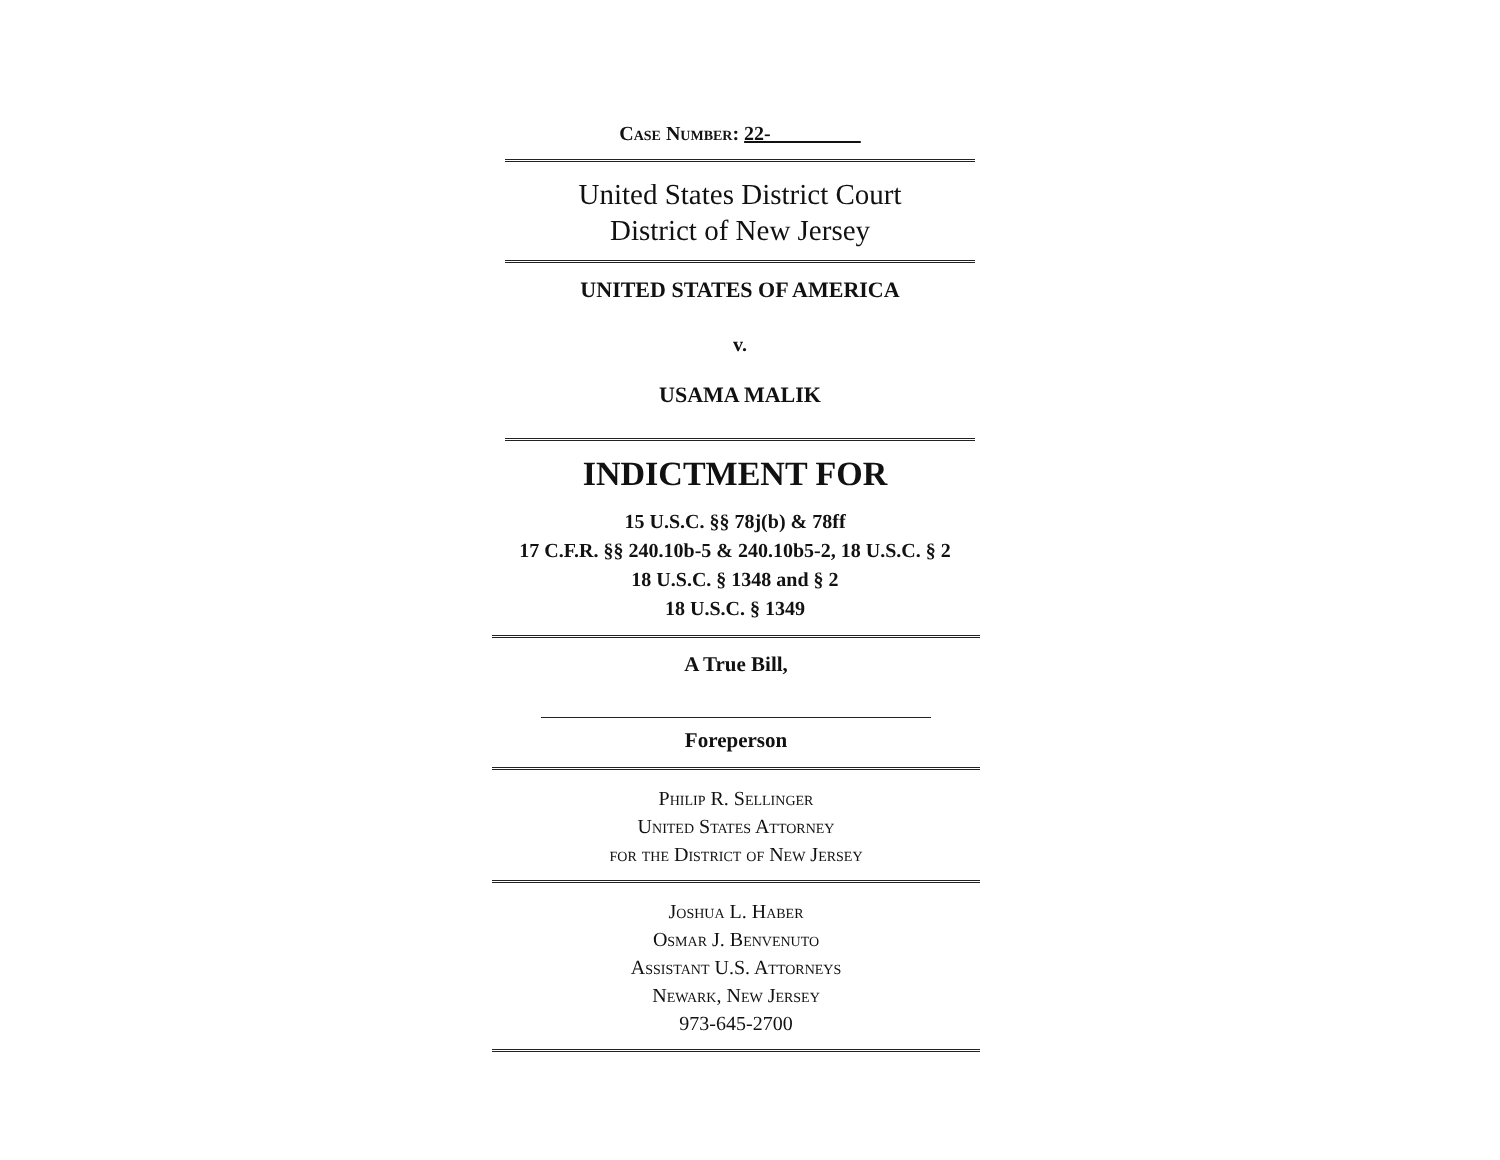Case Number: 22-
United States District Court
District of New Jersey
UNITED STATES OF AMERICA
v.
USAMA MALIK
INDICTMENT FOR
15 U.S.C. §§ 78j(b) & 78ff
17 C.F.R. §§ 240.10b-5 & 240.10b5-2, 18 U.S.C. § 2
18 U.S.C. § 1348 and § 2
18 U.S.C. § 1349
A True Bill,
Foreperson
Philip R. Sellinger
United States Attorney
for the District of New Jersey
Joshua L. Haber
Osmar J. Benvenuto
Assistant U.S. Attorneys
Newark, New Jersey
973-645-2700